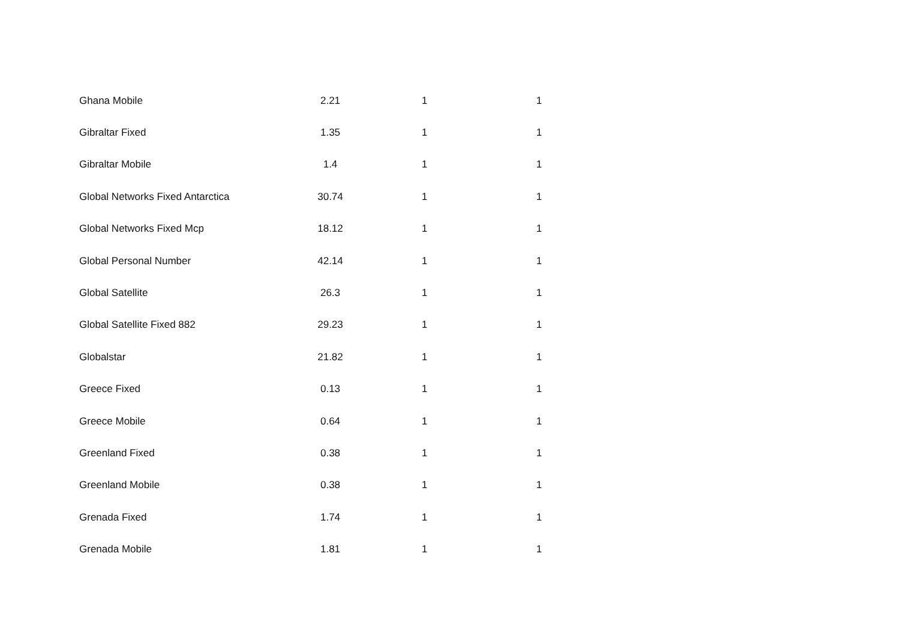| Ghana Mobile | 2.21 | 1 | 1 |
| Gibraltar Fixed | 1.35 | 1 | 1 |
| Gibraltar Mobile | 1.4 | 1 | 1 |
| Global Networks Fixed Antarctica | 30.74 | 1 | 1 |
| Global Networks Fixed Mcp | 18.12 | 1 | 1 |
| Global Personal Number | 42.14 | 1 | 1 |
| Global Satellite | 26.3 | 1 | 1 |
| Global Satellite Fixed 882 | 29.23 | 1 | 1 |
| Globalstar | 21.82 | 1 | 1 |
| Greece Fixed | 0.13 | 1 | 1 |
| Greece Mobile | 0.64 | 1 | 1 |
| Greenland Fixed | 0.38 | 1 | 1 |
| Greenland Mobile | 0.38 | 1 | 1 |
| Grenada Fixed | 1.74 | 1 | 1 |
| Grenada Mobile | 1.81 | 1 | 1 |